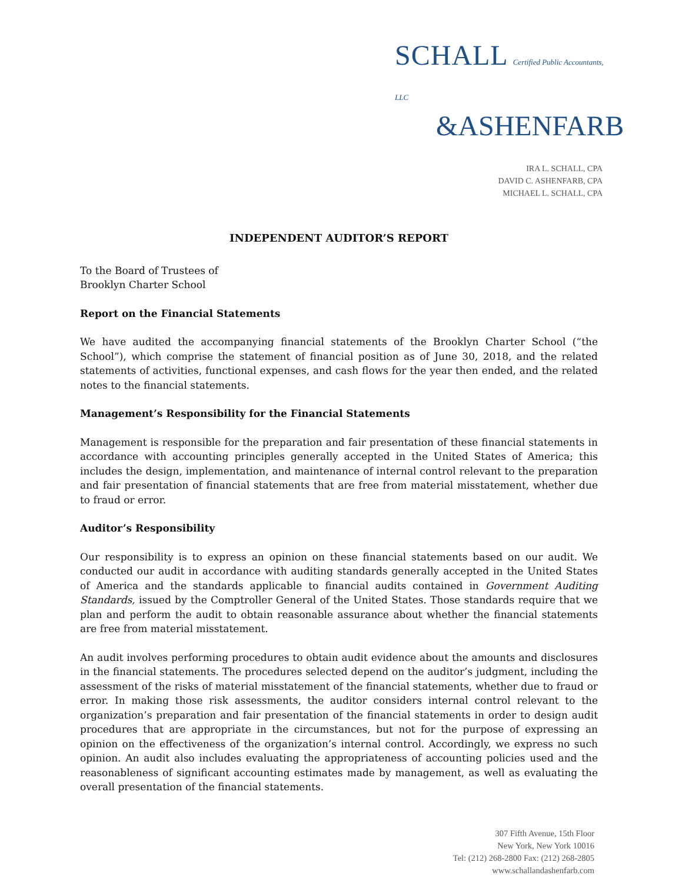SCHALL Certified Public Accountants, LLC
&ASHENFARB
IRA L. SCHALL, CPA
DAVID C. ASHENFARB, CPA
MICHAEL L. SCHALL, CPA
INDEPENDENT AUDITOR’S REPORT
To the Board of Trustees of
Brooklyn Charter School
Report on the Financial Statements
We have audited the accompanying financial statements of the Brooklyn Charter School (“the School”), which comprise the statement of financial position as of June 30, 2018, and the related statements of activities, functional expenses, and cash flows for the year then ended, and the related notes to the financial statements.
Management’s Responsibility for the Financial Statements
Management is responsible for the preparation and fair presentation of these financial statements in accordance with accounting principles generally accepted in the United States of America; this includes the design, implementation, and maintenance of internal control relevant to the preparation and fair presentation of financial statements that are free from material misstatement, whether due to fraud or error.
Auditor’s Responsibility
Our responsibility is to express an opinion on these financial statements based on our audit. We conducted our audit in accordance with auditing standards generally accepted in the United States of America and the standards applicable to financial audits contained in Government Auditing Standards, issued by the Comptroller General of the United States. Those standards require that we plan and perform the audit to obtain reasonable assurance about whether the financial statements are free from material misstatement.
An audit involves performing procedures to obtain audit evidence about the amounts and disclosures in the financial statements. The procedures selected depend on the auditor’s judgment, including the assessment of the risks of material misstatement of the financial statements, whether due to fraud or error. In making those risk assessments, the auditor considers internal control relevant to the organization’s preparation and fair presentation of the financial statements in order to design audit procedures that are appropriate in the circumstances, but not for the purpose of expressing an opinion on the effectiveness of the organization’s internal control. Accordingly, we express no such opinion. An audit also includes evaluating the appropriateness of accounting policies used and the reasonableness of significant accounting estimates made by management, as well as evaluating the overall presentation of the financial statements.
307 Fifth Avenue, 15th Floor
New York, New York 10016
Tel: (212) 268-2800 Fax: (212) 268-2805
www.schallandashenfarb.com